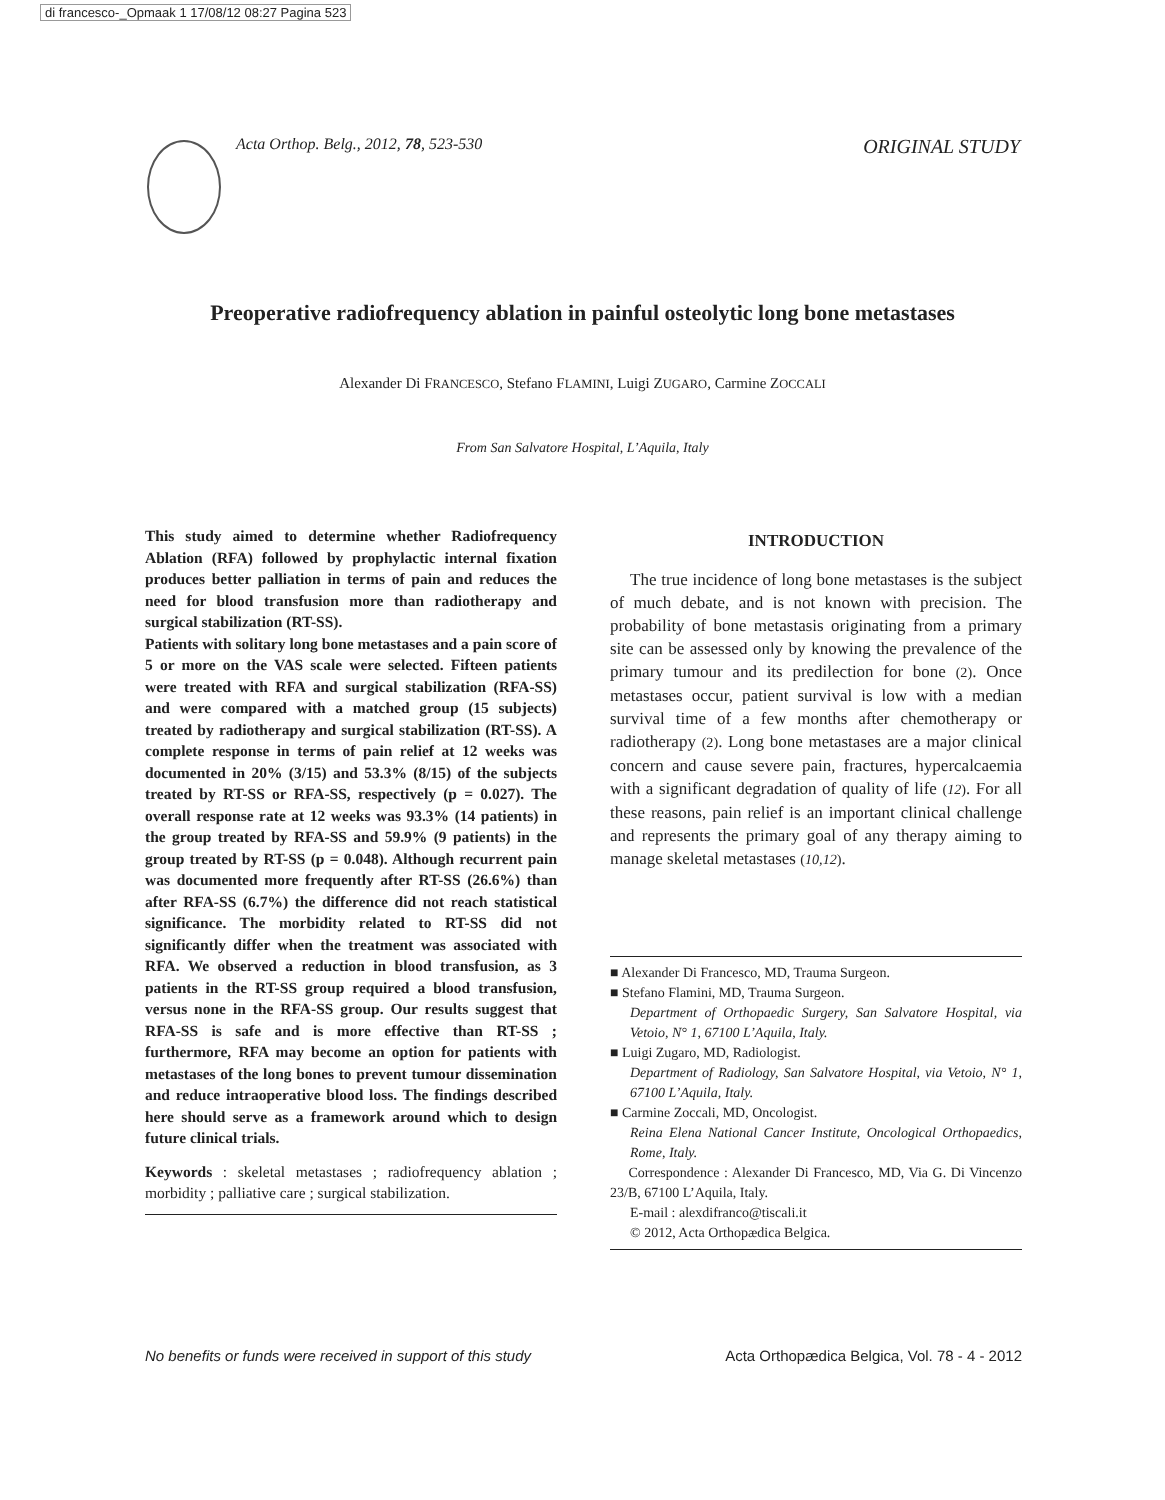di francesco-_Opmaak 1 17/08/12 08:27 Pagina 523
Acta Orthop. Belg., 2012, 78, 523-530 ORIGINAL STUDY
Preoperative radiofrequency ablation in painful osteolytic long bone metastases
Alexander Di FRANCESCO, Stefano FLAMINI, Luigi ZUGARO, Carmine ZOCCALI
From San Salvatore Hospital, L’Aquila, Italy
This study aimed to determine whether Radiofrequency Ablation (RFA) followed by prophylactic internal fixation produces better palliation in terms of pain and reduces the need for blood transfusion more than radiotherapy and surgical stabilization (RT-SS).
Patients with solitary long bone metastases and a pain score of 5 or more on the VAS scale were selected. Fifteen patients were treated with RFA and surgical stabilization (RFA-SS) and were compared with a matched group (15 subjects) treated by radiotherapy and surgical stabilization (RT-SS). A complete response in terms of pain relief at 12 weeks was documented in 20% (3/15) and 53.3% (8/15) of the subjects treated by RT-SS or RFA-SS, respectively (p = 0.027). The overall response rate at 12 weeks was 93.3% (14 patients) in the group treated by RFA-SS and 59.9% (9 patients) in the group treated by RT-SS (p = 0.048). Although recurrent pain was documented more frequently after RT-SS (26.6%) than after RFA-SS (6.7%) the difference did not reach statistical significance. The morbidity related to RT-SS did not significantly differ when the treatment was associated with RFA. We observed a reduction in blood transfusion, as 3 patients in the RT-SS group required a blood transfusion, versus none in the RFA-SS group. Our results suggest that RFA-SS is safe and is more effective than RT-SS ; furthermore, RFA may become an option for patients with metastases of the long bones to prevent tumour dissemination and reduce intraoperative blood loss. The findings described here should serve as a framework around which to design future clinical trials.
Keywords : skeletal metastases ; radiofrequency ablation ; morbidity ; palliative care ; surgical stabilization.
INTRODUCTION
The true incidence of long bone metastases is the subject of much debate, and is not known with precision. The probability of bone metastasis originating from a primary site can be assessed only by knowing the prevalence of the primary tumour and its predilection for bone (2). Once metastases occur, patient survival is low with a median survival time of a few months after chemotherapy or radiotherapy (2). Long bone metastases are a major clinical concern and cause severe pain, fractures, hypercalcaemia with a significant degradation of quality of life (12). For all these reasons, pain relief is an important clinical challenge and represents the primary goal of any therapy aiming to manage skeletal metastases (10,12).
■ Alexander Di Francesco, MD, Trauma Surgeon.
■ Stefano Flamini, MD, Trauma Surgeon.
Department of Orthopaedic Surgery, San Salvatore Hospital, via Vetoio, N° 1, 67100 L’Aquila, Italy.
■ Luigi Zugaro, MD, Radiologist.
Department of Radiology, San Salvatore Hospital, via Vetoio, N° 1, 67100 L’Aquila, Italy.
■ Carmine Zoccali, MD, Oncologist.
Reina Elena National Cancer Institute, Oncological Orthopaedics, Rome, Italy.
Correspondence : Alexander Di Francesco, MD, Via G. Di Vincenzo 23/B, 67100 L’Aquila, Italy.
E-mail : alexdifranco@tiscali.it
© 2012, Acta Orthopædica Belgica.
No benefits or funds were received in support of this study Acta Orthopædica Belgica, Vol. 78 - 4 - 2012